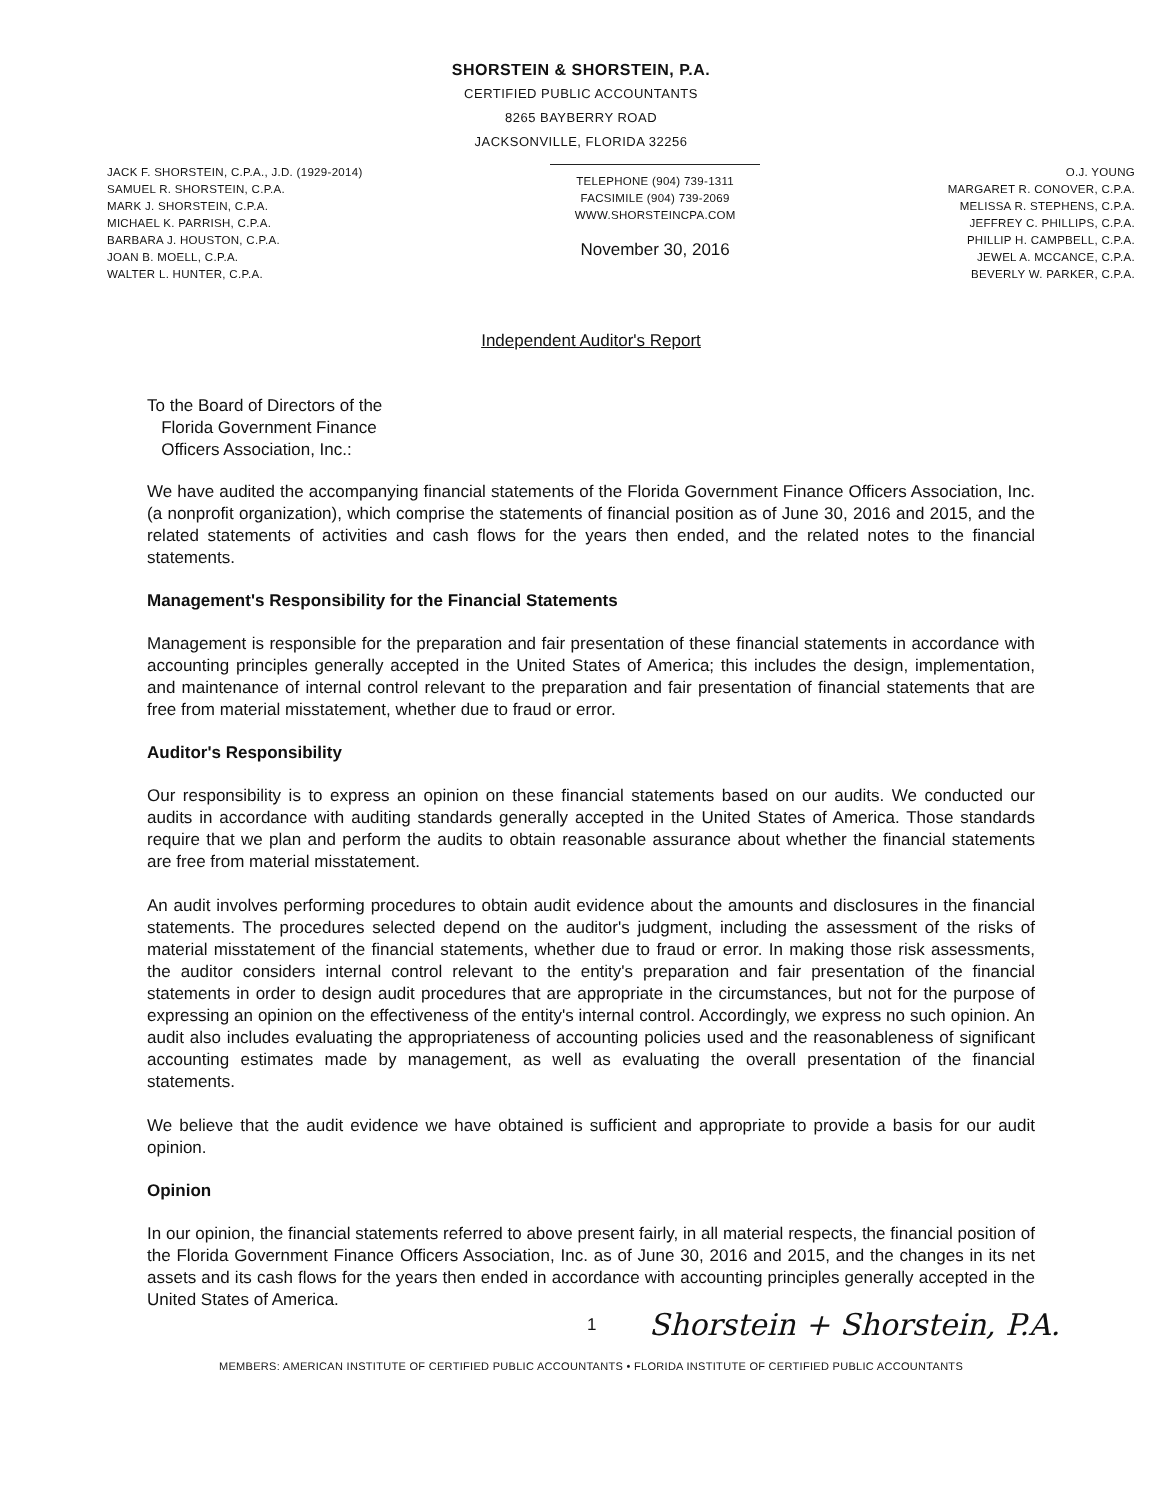SHORSTEIN & SHORSTEIN, P.A.
CERTIFIED PUBLIC ACCOUNTANTS
8265 BAYBERRY ROAD
JACKSONVILLE, FLORIDA 32256
JACK F. SHORSTEIN, C.P.A., J.D. (1929-2014)
SAMUEL R. SHORSTEIN, C.P.A.
MARK J. SHORSTEIN, C.P.A.
MICHAEL K. PARRISH, C.P.A.
BARBARA J. HOUSTON, C.P.A.
JOAN B. MOELL, C.P.A.
WALTER L. HUNTER, C.P.A.
TELEPHONE (904) 739-1311
FACSIMILE (904) 739-2069
WWW.SHORSTEINCPA.COM
November 30, 2016
O.J. YOUNG
MARGARET R. CONOVER, C.P.A.
MELISSA R. STEPHENS, C.P.A.
JEFFREY C. PHILLIPS, C.P.A.
PHILLIP H. CAMPBELL, C.P.A.
JEWEL A. MCCANCE, C.P.A.
BEVERLY W. PARKER, C.P.A.
Independent Auditor's Report
To the Board of Directors of the
Florida Government Finance
Officers Association, Inc.:
We have audited the accompanying financial statements of the Florida Government Finance Officers Association, Inc. (a nonprofit organization), which comprise the statements of financial position as of June 30, 2016 and 2015, and the related statements of activities and cash flows for the years then ended, and the related notes to the financial statements.
Management's Responsibility for the Financial Statements
Management is responsible for the preparation and fair presentation of these financial statements in accordance with accounting principles generally accepted in the United States of America; this includes the design, implementation, and maintenance of internal control relevant to the preparation and fair presentation of financial statements that are free from material misstatement, whether due to fraud or error.
Auditor's Responsibility
Our responsibility is to express an opinion on these financial statements based on our audits. We conducted our audits in accordance with auditing standards generally accepted in the United States of America. Those standards require that we plan and perform the audits to obtain reasonable assurance about whether the financial statements are free from material misstatement.
An audit involves performing procedures to obtain audit evidence about the amounts and disclosures in the financial statements. The procedures selected depend on the auditor's judgment, including the assessment of the risks of material misstatement of the financial statements, whether due to fraud or error. In making those risk assessments, the auditor considers internal control relevant to the entity's preparation and fair presentation of the financial statements in order to design audit procedures that are appropriate in the circumstances, but not for the purpose of expressing an opinion on the effectiveness of the entity's internal control. Accordingly, we express no such opinion. An audit also includes evaluating the appropriateness of accounting policies used and the reasonableness of significant accounting estimates made by management, as well as evaluating the overall presentation of the financial statements.
We believe that the audit evidence we have obtained is sufficient and appropriate to provide a basis for our audit opinion.
Opinion
In our opinion, the financial statements referred to above present fairly, in all material respects, the financial position of the Florida Government Finance Officers Association, Inc. as of June 30, 2016 and 2015, and the changes in its net assets and its cash flows for the years then ended in accordance with accounting principles generally accepted in the United States of America.
1 Shorstein + Shorstein, P.A.
MEMBERS: AMERICAN INSTITUTE OF CERTIFIED PUBLIC ACCOUNTANTS • FLORIDA INSTITUTE OF CERTIFIED PUBLIC ACCOUNTANTS